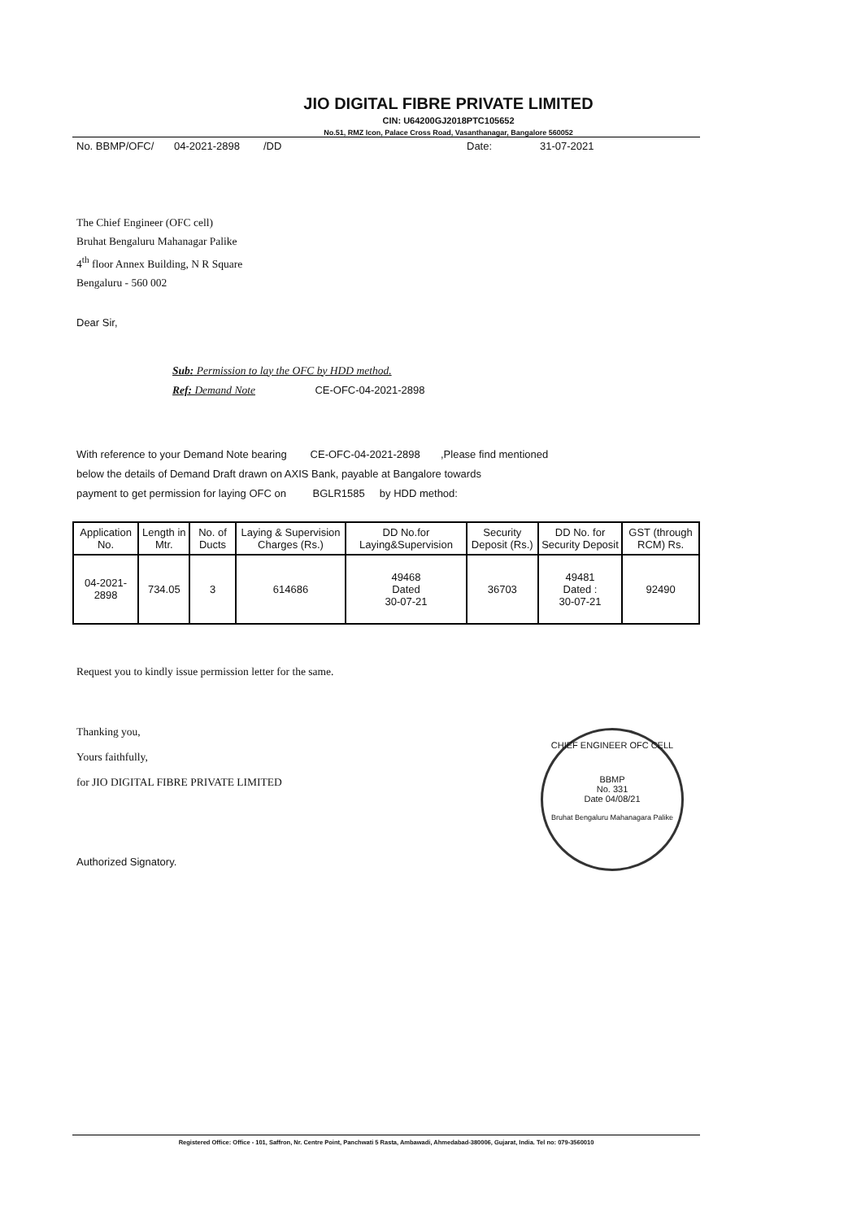JIO DIGITAL FIBRE PRIVATE LIMITED
CIN: U64200GJ2018PTC105652
No.51, RMZ Icon, Palace Cross Road, Vasanthanagar, Bangalore 560052
No. BBMP/OFC/ 04-2021-2898 /DD Date: 31-07-2021
The Chief Engineer (OFC cell)
Bruhat Bengaluru Mahanagar Palike
4<sup>th</sup> floor Annex Building, N R Square
Bengaluru - 560 002
Dear Sir,
Sub: Permission to lay the OFC by HDD method.
Ref: Demand Note CE-OFC-04-2021-2898
With reference to your Demand Note bearing CE-OFC-04-2021-2898 ,Please find mentioned
below the details of Demand Draft drawn on AXIS Bank, payable at Bangalore towards
payment to get permission for laying OFC on BGLR1585 by HDD method:
| Application No. | Length in Mtr. | No. of Ducts | Laying & Supervision Charges (Rs.) | DD No.for Laying&Supervision | Security Deposit (Rs.) | DD No. for Security Deposit | GST (through RCM) Rs. |
| --- | --- | --- | --- | --- | --- | --- | --- |
| 04-2021-2898 | 734.05 | 3 | 614686 | 49468 Dated 30-07-21 | 36703 | 49481 Dated : 30-07-21 | 92490 |
Request you to kindly issue permission letter for the same.
Thanking you,
Yours faithfully,
for JIO DIGITAL FIBRE PRIVATE LIMITED
Authorized Signatory.
CHIEF ENGINEER OFC CELL
BBMP
No. 331
Date 04/08/21
Bruhat Bengaluru Mahanagara Palike
Registered Office: Office - 101, Saffron, Nr. Centre Point, Panchwati 5 Rasta, Ambawadi, Ahmedabad-380006, Gujarat, India. Tel no: 079-3560010